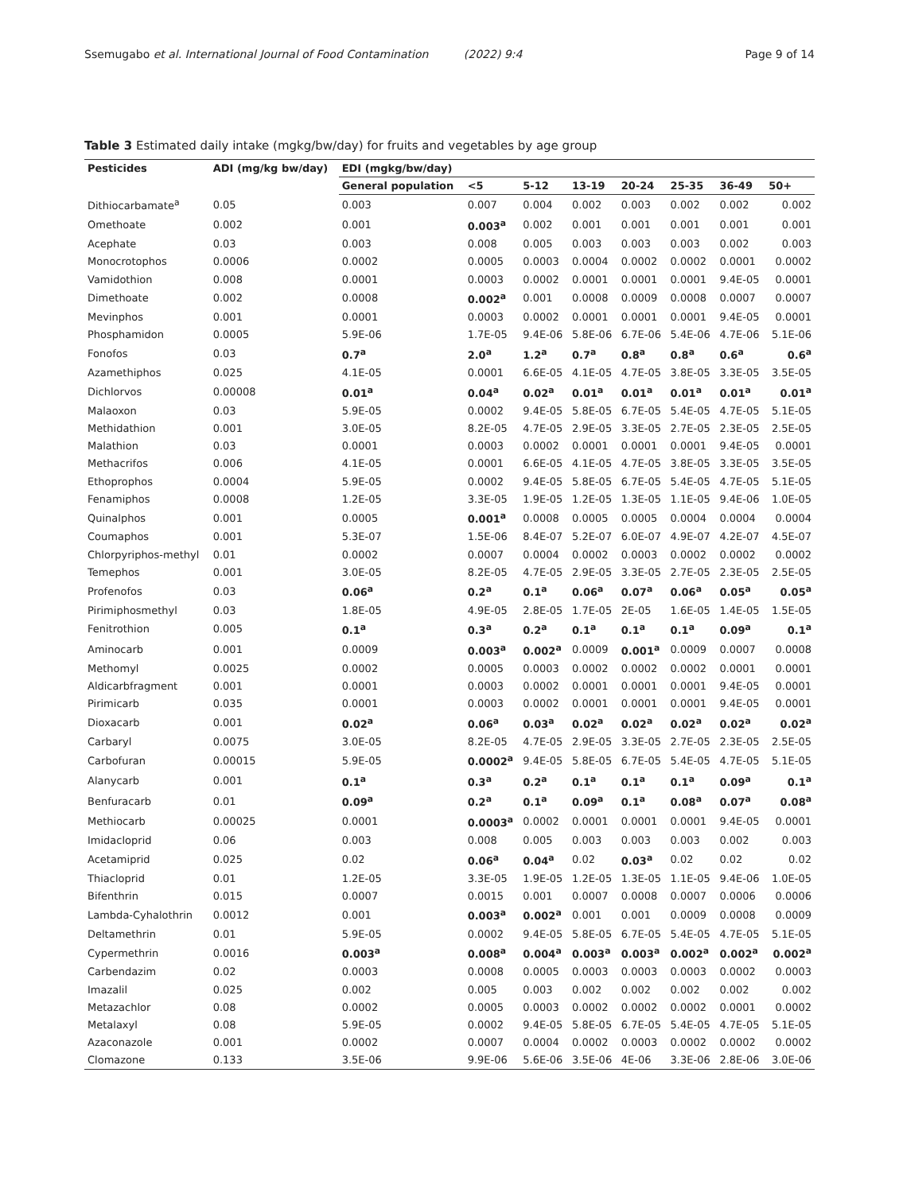Ssemugabo et al. International Journal of Food Contamination (2022) 9:4 Page 9 of 14
Table 3 Estimated daily intake (mgkg/bw/day) for fruits and vegetables by age group
| Pesticides | ADI (mg/kg bw/day) | EDI (mgkg/bw/day) | | | | | | | |
| --- | --- | --- | --- | --- | --- | --- | --- | --- | --- |
| | | General population | <5 | 5-12 | 13-19 | 20-24 | 25-35 | 36-49 | 50+ |
| Dithiocarbamate<sup>a</sup> | 0.05 | 0.003 | 0.007 | 0.004 | 0.002 | 0.003 | 0.002 | 0.002 | 0.002 |
| Omethoate | 0.002 | 0.001 | 0.003<sup>a</sup> | 0.002 | 0.001 | 0.001 | 0.001 | 0.001 | 0.001 |
| Acephate | 0.03 | 0.003 | 0.008 | 0.005 | 0.003 | 0.003 | 0.003 | 0.002 | 0.003 |
| Monocrotophos | 0.0006 | 0.0002 | 0.0005 | 0.0003 | 0.0004 | 0.0002 | 0.0002 | 0.0001 | 0.0002 |
| Vamidothion | 0.008 | 0.0001 | 0.0003 | 0.0002 | 0.0001 | 0.0001 | 0.0001 | 9.4E-05 | 0.0001 |
| Dimethoate | 0.002 | 0.0008 | 0.002<sup>a</sup> | 0.001 | 0.0008 | 0.0009 | 0.0008 | 0.0007 | 0.0007 |
| Mevinphos | 0.001 | 0.0001 | 0.0003 | 0.0002 | 0.0001 | 0.0001 | 0.0001 | 9.4E-05 | 0.0001 |
| Phosphamidon | 0.0005 | 5.9E-06 | 1.7E-05 | 9.4E-06 | 5.8E-06 | 6.7E-06 | 5.4E-06 | 4.7E-06 | 5.1E-06 |
| Fonofos | 0.03 | 0.7<sup>a</sup> | 2.0<sup>a</sup> | 1.2<sup>a</sup> | 0.7<sup>a</sup> | 0.8<sup>a</sup> | 0.8<sup>a</sup> | 0.6<sup>a</sup> | 0.6<sup>a</sup> |
| Azamethiphos | 0.025 | 4.1E-05 | 0.0001 | 6.6E-05 | 4.1E-05 | 4.7E-05 | 3.8E-05 | 3.3E-05 | 3.5E-05 |
| Dichlorvos | 0.00008 | 0.01<sup>a</sup> | 0.04<sup>a</sup> | 0.02<sup>a</sup> | 0.01<sup>a</sup> | 0.01<sup>a</sup> | 0.01<sup>a</sup> | 0.01<sup>a</sup> | 0.01<sup>a</sup> |
| Malaoxon | 0.03 | 5.9E-05 | 0.0002 | 9.4E-05 | 5.8E-05 | 6.7E-05 | 5.4E-05 | 4.7E-05 | 5.1E-05 |
| Methidathion | 0.001 | 3.0E-05 | 8.2E-05 | 4.7E-05 | 2.9E-05 | 3.3E-05 | 2.7E-05 | 2.3E-05 | 2.5E-05 |
| Malathion | 0.03 | 0.0001 | 0.0003 | 0.0002 | 0.0001 | 0.0001 | 0.0001 | 9.4E-05 | 0.0001 |
| Methacrifos | 0.006 | 4.1E-05 | 0.0001 | 6.6E-05 | 4.1E-05 | 4.7E-05 | 3.8E-05 | 3.3E-05 | 3.5E-05 |
| Ethoprophos | 0.0004 | 5.9E-05 | 0.0002 | 9.4E-05 | 5.8E-05 | 6.7E-05 | 5.4E-05 | 4.7E-05 | 5.1E-05 |
| Fenamiphos | 0.0008 | 1.2E-05 | 3.3E-05 | 1.9E-05 | 1.2E-05 | 1.3E-05 | 1.1E-05 | 9.4E-06 | 1.0E-05 |
| Quinalphos | 0.001 | 0.0005 | 0.001<sup>a</sup> | 0.0008 | 0.0005 | 0.0005 | 0.0004 | 0.0004 | 0.0004 |
| Coumaphos | 0.001 | 5.3E-07 | 1.5E-06 | 8.4E-07 | 5.2E-07 | 6.0E-07 | 4.9E-07 | 4.2E-07 | 4.5E-07 |
| Chlorpyriphos-methyl | 0.01 | 0.0002 | 0.0007 | 0.0004 | 0.0002 | 0.0003 | 0.0002 | 0.0002 | 0.0002 |
| Temephos | 0.001 | 3.0E-05 | 8.2E-05 | 4.7E-05 | 2.9E-05 | 3.3E-05 | 2.7E-05 | 2.3E-05 | 2.5E-05 |
| Profenofos | 0.03 | 0.06<sup>a</sup> | 0.2<sup>a</sup> | 0.1<sup>a</sup> | 0.06<sup>a</sup> | 0.07<sup>a</sup> | 0.06<sup>a</sup> | 0.05<sup>a</sup> | 0.05<sup>a</sup> |
| Pirimiphosmethyl | 0.03 | 1.8E-05 | 4.9E-05 | 2.8E-05 | 1.7E-05 | 2E-05 | 1.6E-05 | 1.4E-05 | 1.5E-05 |
| Fenitrothion | 0.005 | 0.1<sup>a</sup> | 0.3<sup>a</sup> | 0.2<sup>a</sup> | 0.1<sup>a</sup> | 0.1<sup>a</sup> | 0.1<sup>a</sup> | 0.09<sup>a</sup> | 0.1<sup>a</sup> |
| Aminocarb | 0.001 | 0.0009 | 0.003<sup>a</sup> | 0.002<sup>a</sup> | 0.0009 | 0.001<sup>a</sup> | 0.0009 | 0.0007 | 0.0008 |
| Methomyl | 0.0025 | 0.0002 | 0.0005 | 0.0003 | 0.0002 | 0.0002 | 0.0002 | 0.0001 | 0.0001 |
| Aldicarbfragment | 0.001 | 0.0001 | 0.0003 | 0.0002 | 0.0001 | 0.0001 | 0.0001 | 9.4E-05 | 0.0001 |
| Pirimicarb | 0.035 | 0.0001 | 0.0003 | 0.0002 | 0.0001 | 0.0001 | 0.0001 | 9.4E-05 | 0.0001 |
| Dioxacarb | 0.001 | 0.02<sup>a</sup> | 0.06<sup>a</sup> | 0.03<sup>a</sup> | 0.02<sup>a</sup> | 0.02<sup>a</sup> | 0.02<sup>a</sup> | 0.02<sup>a</sup> | 0.02<sup>a</sup> |
| Carbaryl | 0.0075 | 3.0E-05 | 8.2E-05 | 4.7E-05 | 2.9E-05 | 3.3E-05 | 2.7E-05 | 2.3E-05 | 2.5E-05 |
| Carbofuran | 0.00015 | 5.9E-05 | 0.0002<sup>a</sup> | 9.4E-05 | 5.8E-05 | 6.7E-05 | 5.4E-05 | 4.7E-05 | 5.1E-05 |
| Alanycarb | 0.001 | 0.1<sup>a</sup> | 0.3<sup>a</sup> | 0.2<sup>a</sup> | 0.1<sup>a</sup> | 0.1<sup>a</sup> | 0.1<sup>a</sup> | 0.09<sup>a</sup> | 0.1<sup>a</sup> |
| Benfuracarb | 0.01 | 0.09<sup>a</sup> | 0.2<sup>a</sup> | 0.1<sup>a</sup> | 0.09<sup>a</sup> | 0.1<sup>a</sup> | 0.08<sup>a</sup> | 0.07<sup>a</sup> | 0.08<sup>a</sup> |
| Methiocarb | 0.00025 | 0.0001 | 0.0003<sup>a</sup> | 0.0002 | 0.0001 | 0.0001 | 0.0001 | 9.4E-05 | 0.0001 |
| Imidacloprid | 0.06 | 0.003 | 0.008 | 0.005 | 0.003 | 0.003 | 0.003 | 0.002 | 0.003 |
| Acetamiprid | 0.025 | 0.02 | 0.06<sup>a</sup> | 0.04<sup>a</sup> | 0.02 | 0.03<sup>a</sup> | 0.02 | 0.02 | 0.02 |
| Thiacloprid | 0.01 | 1.2E-05 | 3.3E-05 | 1.9E-05 | 1.2E-05 | 1.3E-05 | 1.1E-05 | 9.4E-06 | 1.0E-05 |
| Bifenthrin | 0.015 | 0.0007 | 0.0015 | 0.001 | 0.0007 | 0.0008 | 0.0007 | 0.0006 | 0.0006 |
| Lambda-Cyhalothrin | 0.0012 | 0.001 | 0.003<sup>a</sup> | 0.002<sup>a</sup> | 0.001 | 0.001 | 0.0009 | 0.0008 | 0.0009 |
| Deltamethrin | 0.01 | 5.9E-05 | 0.0002 | 9.4E-05 | 5.8E-05 | 6.7E-05 | 5.4E-05 | 4.7E-05 | 5.1E-05 |
| Cypermethrin | 0.0016 | 0.003<sup>a</sup> | 0.008<sup>a</sup> | 0.004<sup>a</sup> | 0.003<sup>a</sup> | 0.003<sup>a</sup> | 0.002<sup>a</sup> | 0.002<sup>a</sup> | 0.002<sup>a</sup> |
| Carbendazim | 0.02 | 0.0003 | 0.0008 | 0.0005 | 0.0003 | 0.0003 | 0.0003 | 0.0002 | 0.0003 |
| Imazalil | 0.025 | 0.002 | 0.005 | 0.003 | 0.002 | 0.002 | 0.002 | 0.002 | 0.002 |
| Metazachlor | 0.08 | 0.0002 | 0.0005 | 0.0003 | 0.0002 | 0.0002 | 0.0002 | 0.0001 | 0.0002 |
| Metalaxyl | 0.08 | 5.9E-05 | 0.0002 | 9.4E-05 | 5.8E-05 | 6.7E-05 | 5.4E-05 | 4.7E-05 | 5.1E-05 |
| Azaconazole | 0.001 | 0.0002 | 0.0007 | 0.0004 | 0.0002 | 0.0003 | 0.0002 | 0.0002 | 0.0002 |
| Clomazone | 0.133 | 3.5E-06 | 9.9E-06 | 5.6E-06 | 3.5E-06 | 4E-06 | 3.3E-06 | 2.8E-06 | 3.0E-06 |